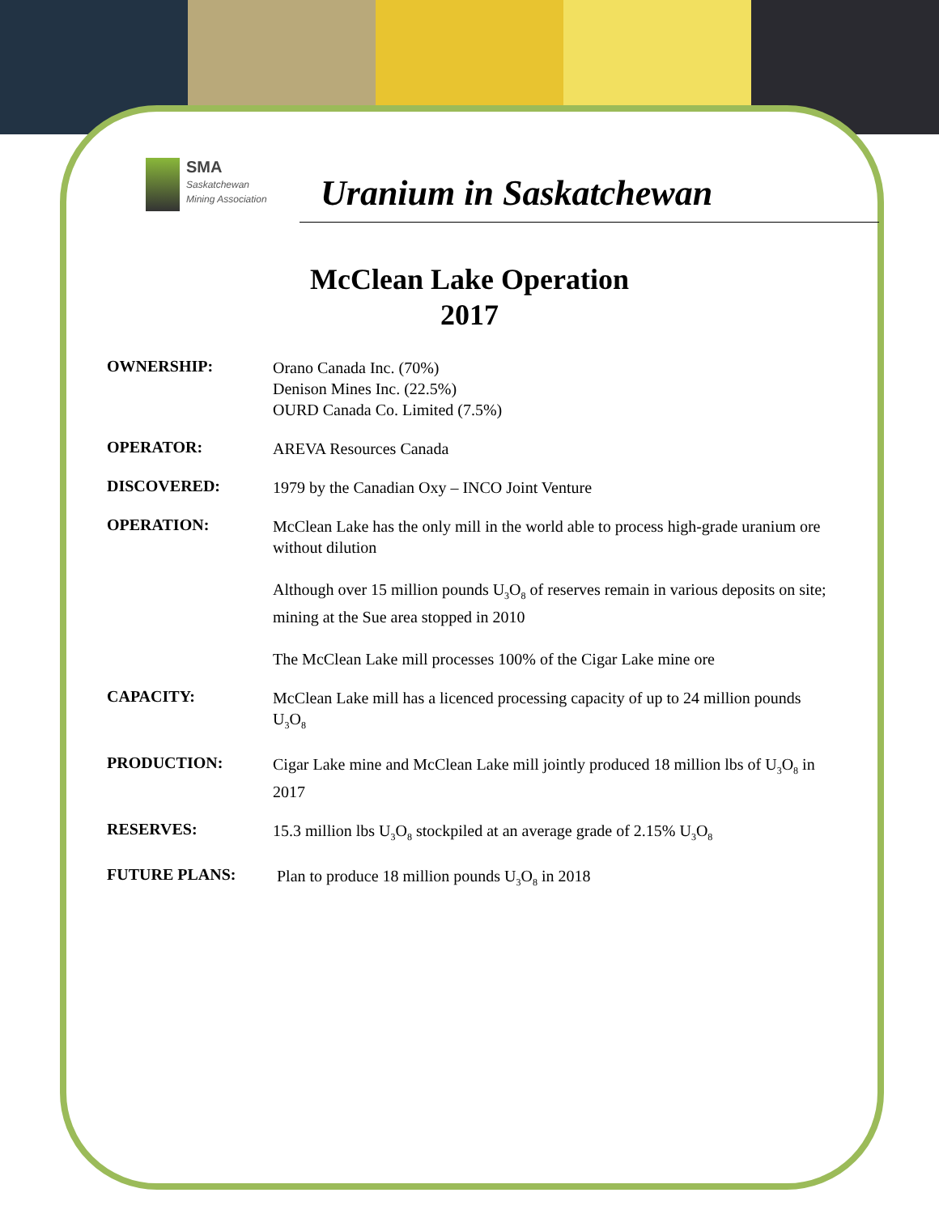SMA
Saskatchewan
Mining Association
Uranium in Saskatchewan
McClean Lake Operation
2017
| OWNERSHIP: | Orano Canada Inc. (70%) Denison Mines Inc. (22.5%) OURD Canada Co. Limited (7.5%) |
| OPERATOR: | AREVA Resources Canada |
| DISCOVERED: | 1979 by the Canadian Oxy – INCO Joint Venture |
| OPERATION: | McClean Lake has the only mill in the world able to process high-grade uranium ore without dilution Although over 15 million pounds U<sub>3</sub>O<sub>8</sub> of reserves remain in various deposits on site; mining at the Sue area stopped in 2010 The McClean Lake mill processes 100% of the Cigar Lake mine ore |
| CAPACITY: | McClean Lake mill has a licenced processing capacity of up to 24 million pounds U<sub>3</sub>O<sub>8</sub> |
| PRODUCTION: | Cigar Lake mine and McClean Lake mill jointly produced 18 million lbs of U<sub>3</sub>O<sub>8</sub> in 2017 |
| RESERVES: | 15.3 million lbs U<sub>3</sub>O<sub>8</sub> stockpiled at an average grade of 2.15% U<sub>3</sub>O<sub>8</sub> |
| FUTURE PLANS: | Plan to produce 18 million pounds U<sub>3</sub>O<sub>8</sub> in 2018 |